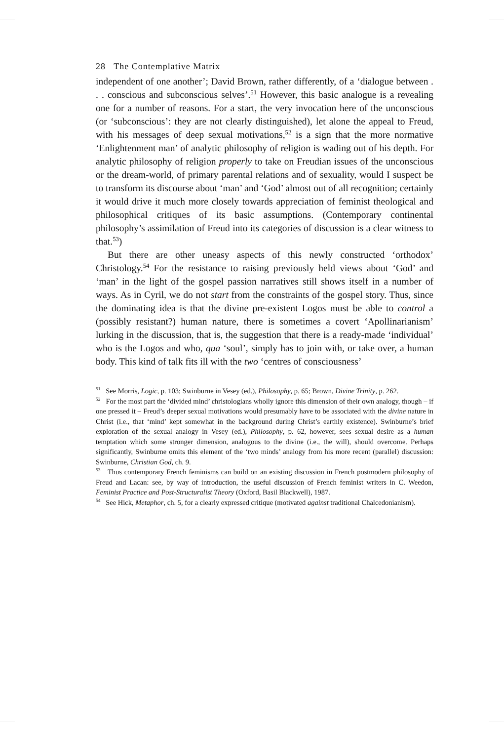28 The Contemplative Matrix
independent of one another’; David Brown, rather differently, of a ‘dialogue between . . . conscious and subconscious selves’.<sup>51</sup> However, this basic analogue is a revealing one for a number of reasons. For a start, the very invocation here of the unconscious (or ‘subconscious’: they are not clearly distinguished), let alone the appeal to Freud, with his messages of deep sexual motivations,<sup>52</sup> is a sign that the more normative ‘Enlightenment man’ of analytic philosophy of religion is wading out of his depth. For analytic philosophy of religion properly to take on Freudian issues of the unconscious or the dream-world, of primary parental relations and of sexuality, would I suspect be to transform its discourse about ‘man’ and ‘God’ almost out of all recognition; certainly it would drive it much more closely towards appreciation of feminist theological and philosophical critiques of its basic assumptions. (Contemporary continental philosophy’s assimilation of Freud into its categories of discussion is a clear witness to that.<sup>53</sup>)
But there are other uneasy aspects of this newly constructed ‘orthodox’ Christology.<sup>54</sup> For the resistance to raising previously held views about ‘God’ and ‘man’ in the light of the gospel passion narratives still shows itself in a number of ways. As in Cyril, we do not start from the constraints of the gospel story. Thus, since the dominating idea is that the divine pre-existent Logos must be able to control a (possibly resistant?) human nature, there is sometimes a covert ‘Apollinarianism’ lurking in the discussion, that is, the suggestion that there is a ready-made ‘individual’ who is the Logos and who, qua ‘soul’, simply has to join with, or take over, a human body. This kind of talk fits ill with the two ‘centres of consciousness’
<sup>51</sup> See Morris, Logic, p. 103; Swinburne in Vesey (ed.), Philosophy, p. 65; Brown, Divine Trinity, p. 262.
<sup>52</sup> For the most part the ‘divided mind’ christologians wholly ignore this dimension of their own analogy, though – if one pressed it – Freud’s deeper sexual motivations would presumably have to be associated with the divine nature in Christ (i.e., that ‘mind’ kept somewhat in the background during Christ’s earthly existence). Swinburne’s brief exploration of the sexual analogy in Vesey (ed.), Philosophy, p. 62, however, sees sexual desire as a human temptation which some stronger dimension, analogous to the divine (i.e., the will), should overcome. Perhaps significantly, Swinburne omits this element of the ‘two minds’ analogy from his more recent (parallel) discussion: Swinburne, Christian God, ch. 9.
<sup>53</sup> Thus contemporary French feminisms can build on an existing discussion in French postmodern philosophy of Freud and Lacan: see, by way of introduction, the useful discussion of French feminist writers in C. Weedon, Feminist Practice and Post-Structuralist Theory (Oxford, Basil Blackwell), 1987.
<sup>54</sup> See Hick, Metaphor, ch. 5, for a clearly expressed critique (motivated against traditional Chalcedonianism).